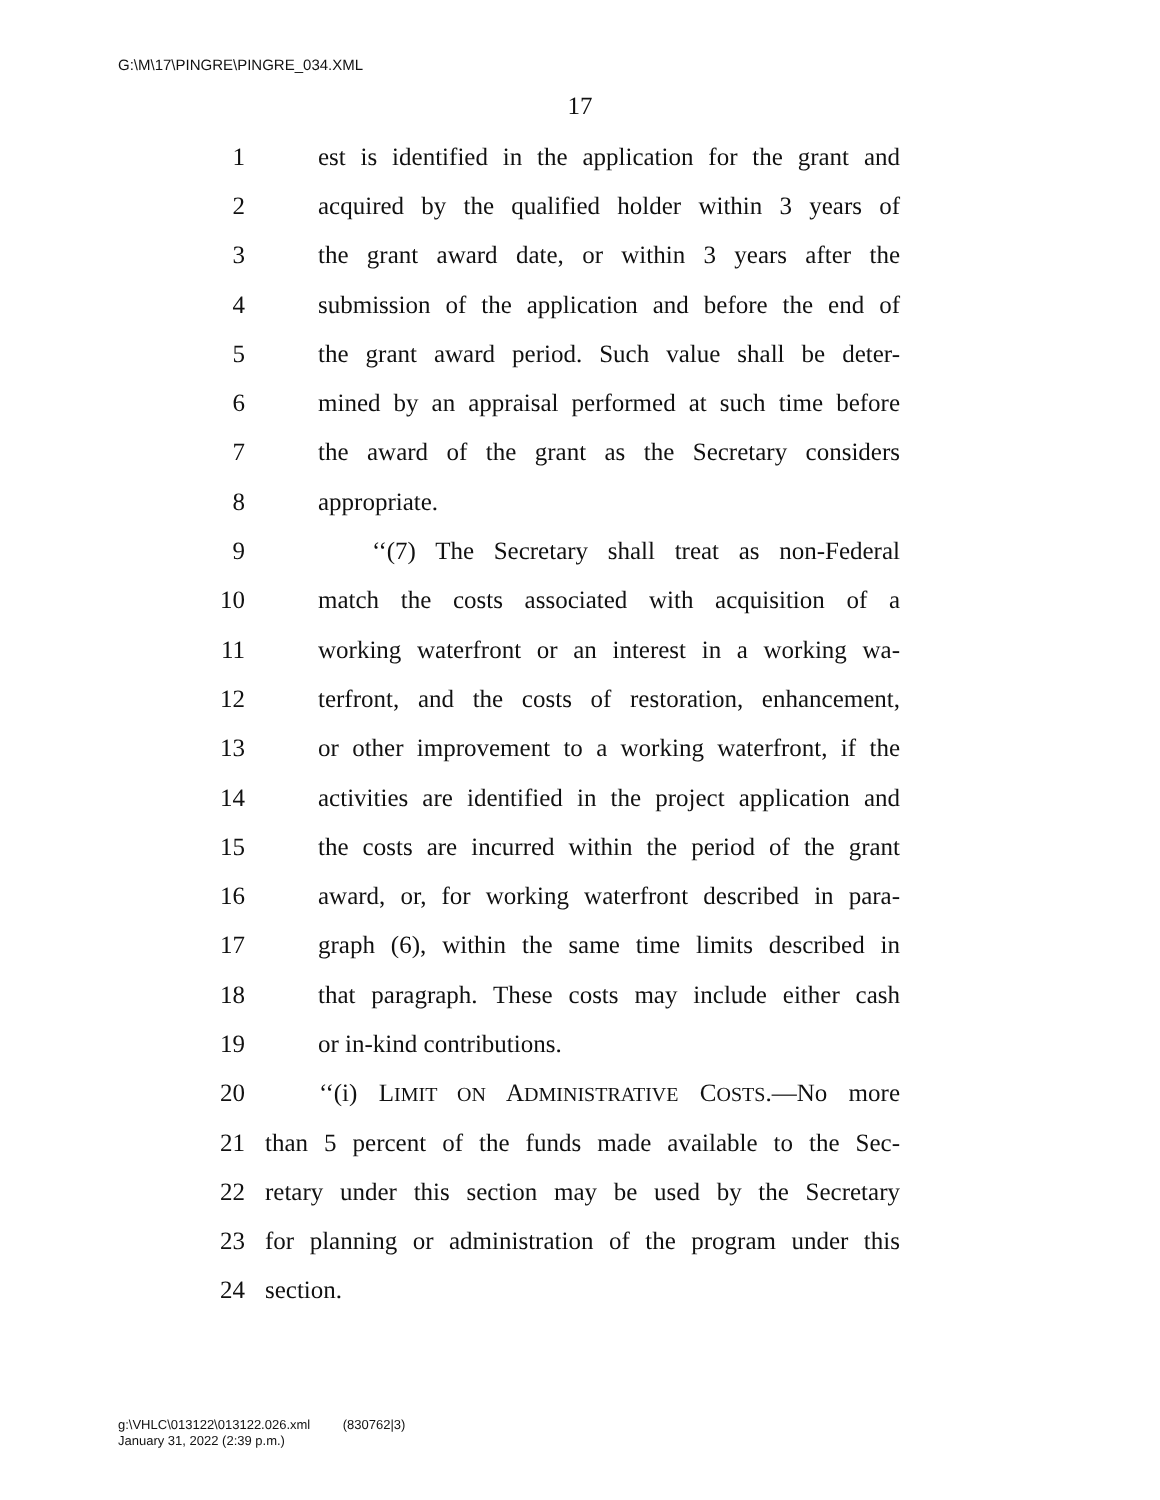G:\M\17\PINGRE\PINGRE_034.XML
17
1 est is identified in the application for the grant and
2 acquired by the qualified holder within 3 years of
3 the grant award date, or within 3 years after the
4 submission of the application and before the end of
5 the grant award period. Such value shall be deter-
6 mined by an appraisal performed at such time before
7 the award of the grant as the Secretary considers
8 appropriate.
9 ‘‘(7) The Secretary shall treat as non-Federal
10 match the costs associated with acquisition of a
11 working waterfront or an interest in a working wa-
12 terfront, and the costs of restoration, enhancement,
13 or other improvement to a working waterfront, if the
14 activities are identified in the project application and
15 the costs are incurred within the period of the grant
16 award, or, for working waterfront described in para-
17 graph (6), within the same time limits described in
18 that paragraph. These costs may include either cash
19 or in-kind contributions.
20 ‘‘(i) LIMIT ON ADMINISTRATIVE COSTS.—No more
21 than 5 percent of the funds made available to the Sec-
22 retary under this section may be used by the Secretary
23 for planning or administration of the program under this
24 section.
g:\VHLC\013122\013122.026.xml (830762|3)
January 31, 2022 (2:39 p.m.)